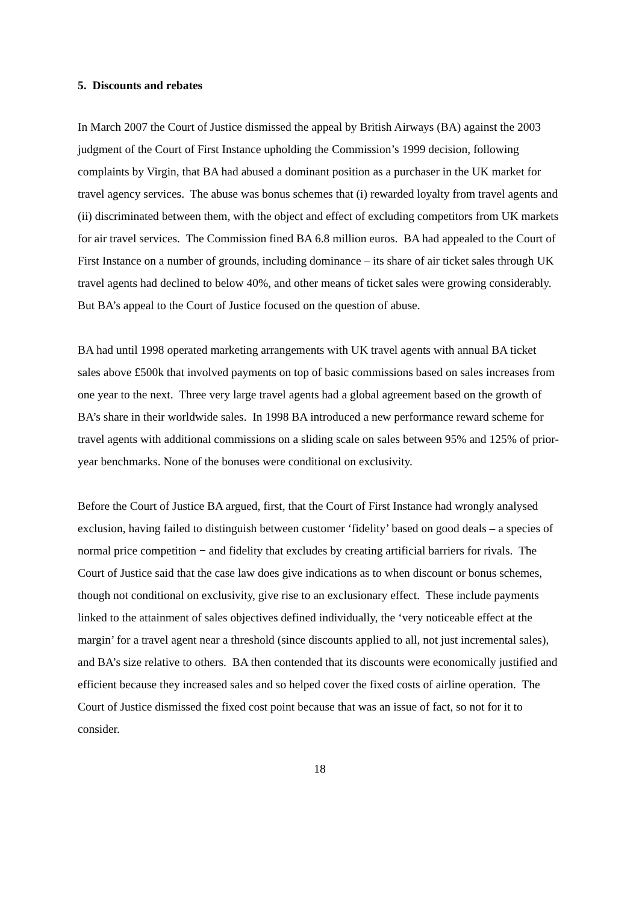5. Discounts and rebates
In March 2007 the Court of Justice dismissed the appeal by British Airways (BA) against the 2003 judgment of the Court of First Instance upholding the Commission’s 1999 decision, following complaints by Virgin, that BA had abused a dominant position as a purchaser in the UK market for travel agency services. The abuse was bonus schemes that (i) rewarded loyalty from travel agents and (ii) discriminated between them, with the object and effect of excluding competitors from UK markets for air travel services. The Commission fined BA 6.8 million euros. BA had appealed to the Court of First Instance on a number of grounds, including dominance – its share of air ticket sales through UK travel agents had declined to below 40%, and other means of ticket sales were growing considerably. But BA’s appeal to the Court of Justice focused on the question of abuse.
BA had until 1998 operated marketing arrangements with UK travel agents with annual BA ticket sales above £500k that involved payments on top of basic commissions based on sales increases from one year to the next. Three very large travel agents had a global agreement based on the growth of BA’s share in their worldwide sales. In 1998 BA introduced a new performance reward scheme for travel agents with additional commissions on a sliding scale on sales between 95% and 125% of prior-year benchmarks. None of the bonuses were conditional on exclusivity.
Before the Court of Justice BA argued, first, that the Court of First Instance had wrongly analysed exclusion, having failed to distinguish between customer ‘fidelity’ based on good deals – a species of normal price competition − and fidelity that excludes by creating artificial barriers for rivals. The Court of Justice said that the case law does give indications as to when discount or bonus schemes, though not conditional on exclusivity, give rise to an exclusionary effect. These include payments linked to the attainment of sales objectives defined individually, the ‘very noticeable effect at the margin’ for a travel agent near a threshold (since discounts applied to all, not just incremental sales), and BA’s size relative to others. BA then contended that its discounts were economically justified and efficient because they increased sales and so helped cover the fixed costs of airline operation. The Court of Justice dismissed the fixed cost point because that was an issue of fact, so not for it to consider.
18